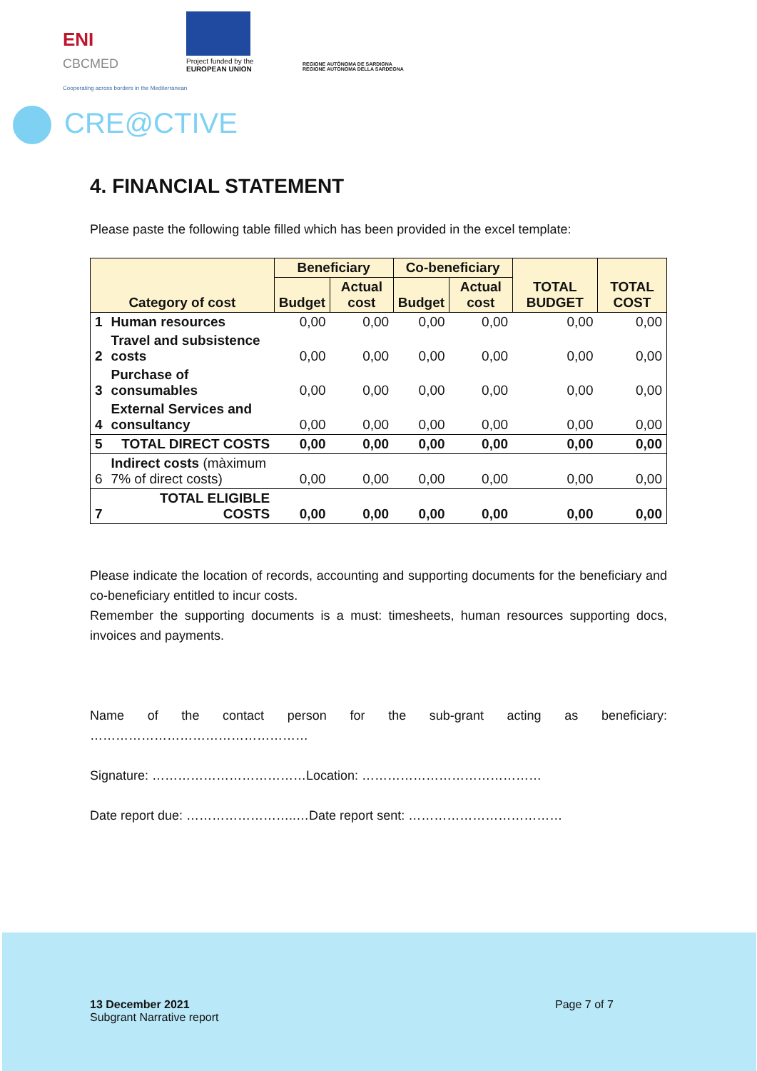ENI
CBCMED
Cooperating across borders in the Mediterranean
Project funded by the
EUROPEAN UNION
REGIONE AUTÒNOMA DE SARDIGNA
REGIONE AUTONOMA DELLA SARDEGNA
CRE@CTIVE
4. FINANCIAL STATEMENT
Please paste the following table filled which has been provided in the excel template:
| Category of cost | | Beneficiary | | Co-beneficiary | | TOTAL BUDGET | TOTAL COST |
| --- | --- | --- | --- | --- | --- | --- | --- |
| | | Budget | Actual cost | Budget | Actual cost | | |
| 1 | Human resources | 0,00 | 0,00 | 0,00 | 0,00 | 0,00 | 0,00 |
| 2 | Travel and subsistence costs | 0,00 | 0,00 | 0,00 | 0,00 | 0,00 | 0,00 |
| 3 | Purchase of consumables | 0,00 | 0,00 | 0,00 | 0,00 | 0,00 | 0,00 |
| 4 | External Services and consultancy | 0,00 | 0,00 | 0,00 | 0,00 | 0,00 | 0,00 |
| 5 | TOTAL DIRECT COSTS | 0,00 | 0,00 | 0,00 | 0,00 | 0,00 | 0,00 |
| 6 | Indirect costs (màximum 7% of direct costs) | 0,00 | 0,00 | 0,00 | 0,00 | 0,00 | 0,00 |
| 7 | TOTAL ELIGIBLE COSTS | 0,00 | 0,00 | 0,00 | 0,00 | 0,00 | 0,00 |
Please indicate the location of records, accounting and supporting documents for the beneficiary and co-beneficiary entitled to incur costs.
Remember the supporting documents is a must: timesheets, human resources supporting docs, invoices and payments.
Name of the contact person for the sub-grant acting as beneficiary:
……………………………………………
Signature: ………………………………Location: ……………………………………
Date report due: ……………………..…Date report sent: ………………………………
13 December 2021
Subgrant Narrative report
Page 7 of 7